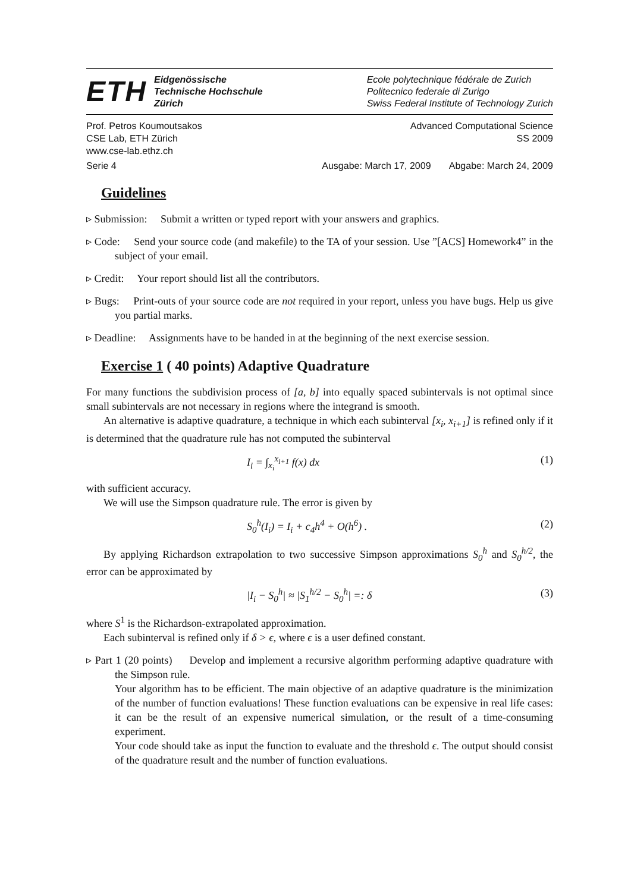ETH
Eidgenössische
Technische Hochschule
Zürich
Ecole polytechnique fédérale de Zurich
Politecnico federale di Zurigo
Swiss Federal Institute of Technology Zurich
Prof. Petros Koumoutsakos Advanced Computational Science
CSE Lab, ETH Zürich SS 2009
www.cse-lab.ethz.ch
Serie 4 Ausgabe: March 17, 2009 Abgabe: March 24, 2009
Guidelines
▹ Submission: Submit a written or typed report with your answers and graphics.
▹ Code: Send your source code (and makefile) to the TA of your session. Use ”[ACS] Homework4” in the subject of your email.
▹ Credit: Your report should list all the contributors.
▹ Bugs: Print-outs of your source code are not required in your report, unless you have bugs. Help us give you partial marks.
▹ Deadline: Assignments have to be handed in at the beginning of the next exercise session.
Exercise 1 ( 40 points) Adaptive Quadrature
For many functions the subdivision process of [a, b] into equally spaced subintervals is not optimal since small subintervals are not necessary in regions where the integrand is smooth.
An alternative is adaptive quadrature, a technique in which each subinterval [x<sub>i</sub>, x<sub>i+1</sub>] is refined only if it is determined that the quadrature rule has not computed the subinterval
I<sub>i</sub> = ∫<sub>x<sub>i</sub></sub><sup>x<sub>i+1</sub></sup> f(x) dx (1)
with sufficient accuracy.
We will use the Simpson quadrature rule. The error is given by
S<sub>0</sub><sup>h</sup>(I<sub>i</sub>) = I<sub>i</sub> + c<sub>4</sub>h<sup>4</sup> + O(h<sup>6</sup>) . (2)
By applying Richardson extrapolation to two successive Simpson approximations S<sub>0</sub><sup>h</sup> and S<sub>0</sub><sup>h/2</sup>, the error can be approximated by
|I<sub>i</sub> − S<sub>0</sub><sup>h</sup>| ≈ |S<sub>1</sub><sup>h/2</sup> − S<sub>0</sub><sup>h</sup>| =: δ (3)
where S<sup>1</sup> is the Richardson-extrapolated approximation.
Each subinterval is refined only if δ > ϵ, where ϵ is a user defined constant.
▹ Part 1 (20 points) Develop and implement a recursive algorithm performing adaptive quadrature with the Simpson rule.
Your algorithm has to be efficient. The main objective of an adaptive quadrature is the minimization of the number of function evaluations! These function evaluations can be expensive in real life cases: it can be the result of an expensive numerical simulation, or the result of a time-consuming experiment.
Your code should take as input the function to evaluate and the threshold ϵ. The output should consist of the quadrature result and the number of function evaluations.